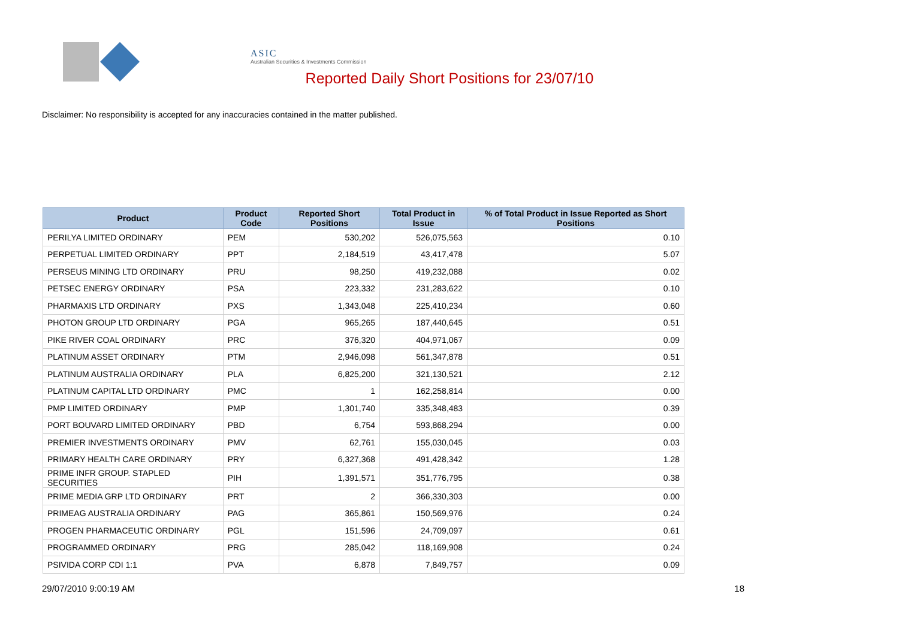ASIC
Australian Securities & Investments Commission
Reported Daily Short Positions for 23/07/10
Disclaimer: No responsibility is accepted for any inaccuracies contained in the matter published.
| Product | Product Code | Reported Short Positions | Total Product in Issue | % of Total Product in Issue Reported as Short Positions |
| --- | --- | --- | --- | --- |
| PERILYA LIMITED ORDINARY | PEM | 530,202 | 526,075,563 | 0.10 |
| PERPETUAL LIMITED ORDINARY | PPT | 2,184,519 | 43,417,478 | 5.07 |
| PERSEUS MINING LTD ORDINARY | PRU | 98,250 | 419,232,088 | 0.02 |
| PETSEC ENERGY ORDINARY | PSA | 223,332 | 231,283,622 | 0.10 |
| PHARMAXIS LTD ORDINARY | PXS | 1,343,048 | 225,410,234 | 0.60 |
| PHOTON GROUP LTD ORDINARY | PGA | 965,265 | 187,440,645 | 0.51 |
| PIKE RIVER COAL ORDINARY | PRC | 376,320 | 404,971,067 | 0.09 |
| PLATINUM ASSET ORDINARY | PTM | 2,946,098 | 561,347,878 | 0.51 |
| PLATINUM AUSTRALIA ORDINARY | PLA | 6,825,200 | 321,130,521 | 2.12 |
| PLATINUM CAPITAL LTD ORDINARY | PMC | 1 | 162,258,814 | 0.00 |
| PMP LIMITED ORDINARY | PMP | 1,301,740 | 335,348,483 | 0.39 |
| PORT BOUVARD LIMITED ORDINARY | PBD | 6,754 | 593,868,294 | 0.00 |
| PREMIER INVESTMENTS ORDINARY | PMV | 62,761 | 155,030,045 | 0.03 |
| PRIMARY HEALTH CARE ORDINARY | PRY | 6,327,368 | 491,428,342 | 1.28 |
| PRIME INFR GROUP. STAPLED SECURITIES | PIH | 1,391,571 | 351,776,795 | 0.38 |
| PRIME MEDIA GRP LTD ORDINARY | PRT | 2 | 366,330,303 | 0.00 |
| PRIMEAG AUSTRALIA ORDINARY | PAG | 365,861 | 150,569,976 | 0.24 |
| PROGEN PHARMACEUTIC ORDINARY | PGL | 151,596 | 24,709,097 | 0.61 |
| PROGRAMMED ORDINARY | PRG | 285,042 | 118,169,908 | 0.24 |
| PSIVIDA CORP CDI 1:1 | PVA | 6,878 | 7,849,757 | 0.09 |
29/07/2010 9:00:19 AM 18